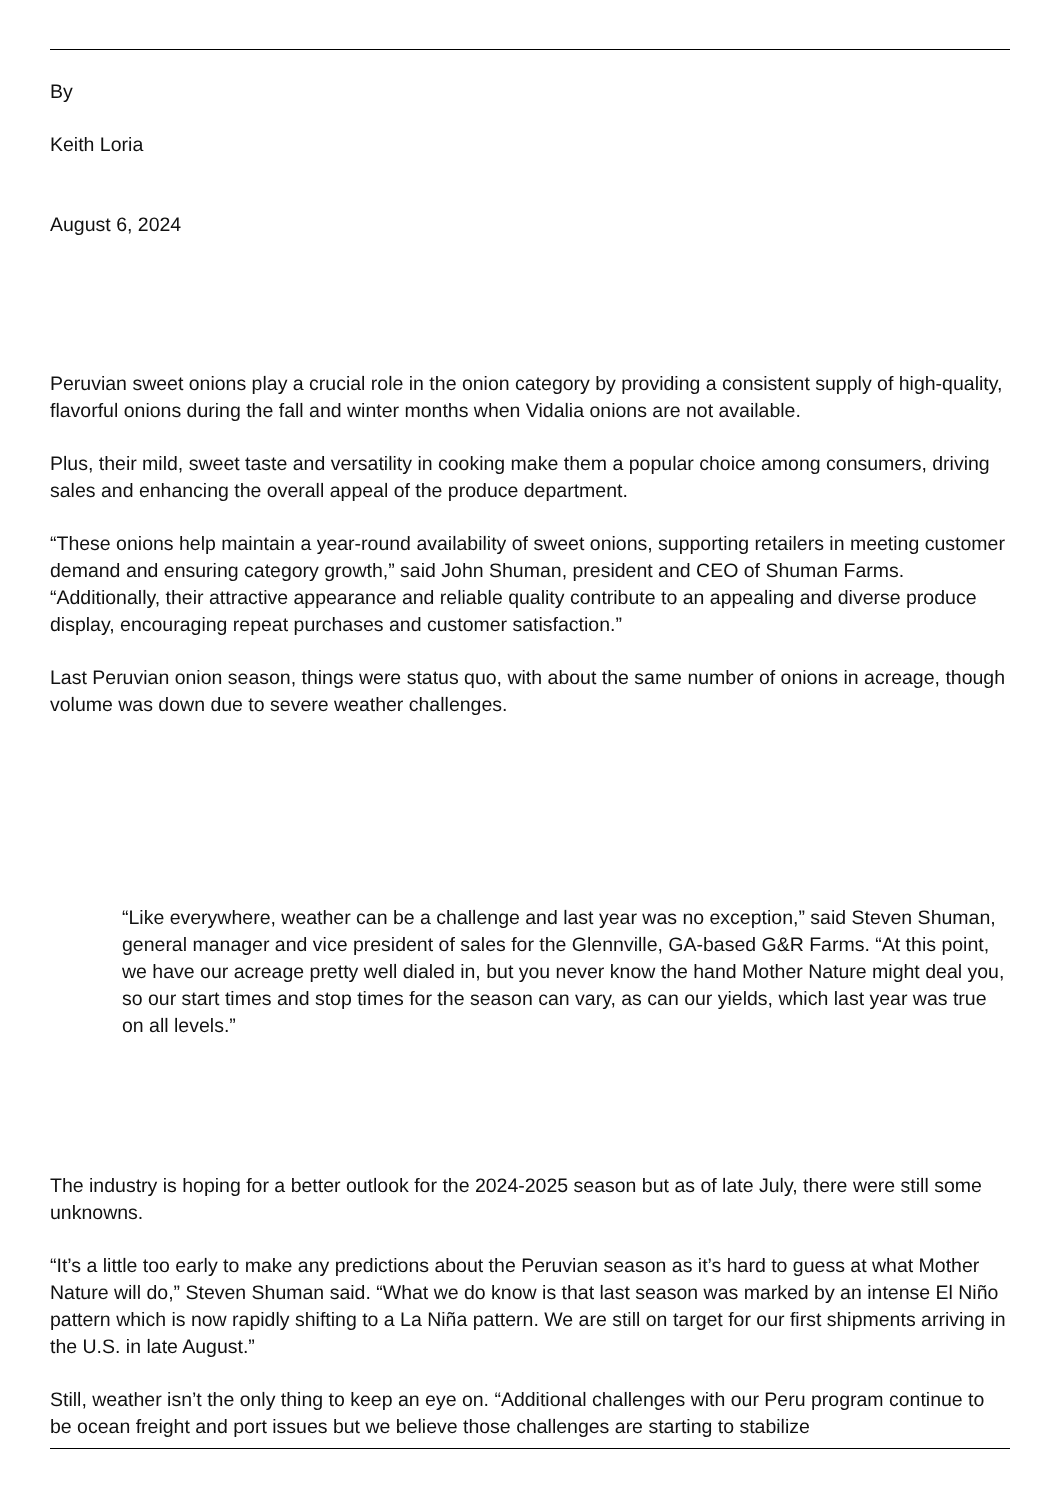By
Keith Loria
August 6, 2024
Peruvian sweet onions play a crucial role in the onion category by providing a consistent supply of high-quality, flavorful onions during the fall and winter months when Vidalia onions are not available.
Plus, their mild, sweet taste and versatility in cooking make them a popular choice among consumers, driving sales and enhancing the overall appeal of the produce department.
“These onions help maintain a year-round availability of sweet onions, supporting retailers in meeting customer demand and ensuring category growth,” said John Shuman, president and CEO of Shuman Farms. “Additionally, their attractive appearance and reliable quality contribute to an appealing and diverse produce display, encouraging repeat purchases and customer satisfaction.”
Last Peruvian onion season, things were status quo, with about the same number of onions in acreage, though volume was down due to severe weather challenges.
“Like everywhere, weather can be a challenge and last year was no exception,” said Steven Shuman, general manager and vice president of sales for the Glennville, GA-based G&R Farms. “At this point, we have our acreage pretty well dialed in, but you never know the hand Mother Nature might deal you, so our start times and stop times for the season can vary, as can our yields, which last year was true on all levels.”
The industry is hoping for a better outlook for the 2024-2025 season but as of late July, there were still some unknowns.
“It’s a little too early to make any predictions about the Peruvian season as it’s hard to guess at what Mother Nature will do,” Steven Shuman said. “What we do know is that last season was marked by an intense El Niño pattern which is now rapidly shifting to a La Niña pattern. We are still on target for our first shipments arriving in the U.S. in late August.”
Still, weather isn’t the only thing to keep an eye on. “Additional challenges with our Peru program continue to be ocean freight and port issues but we believe those challenges are starting to stabilize